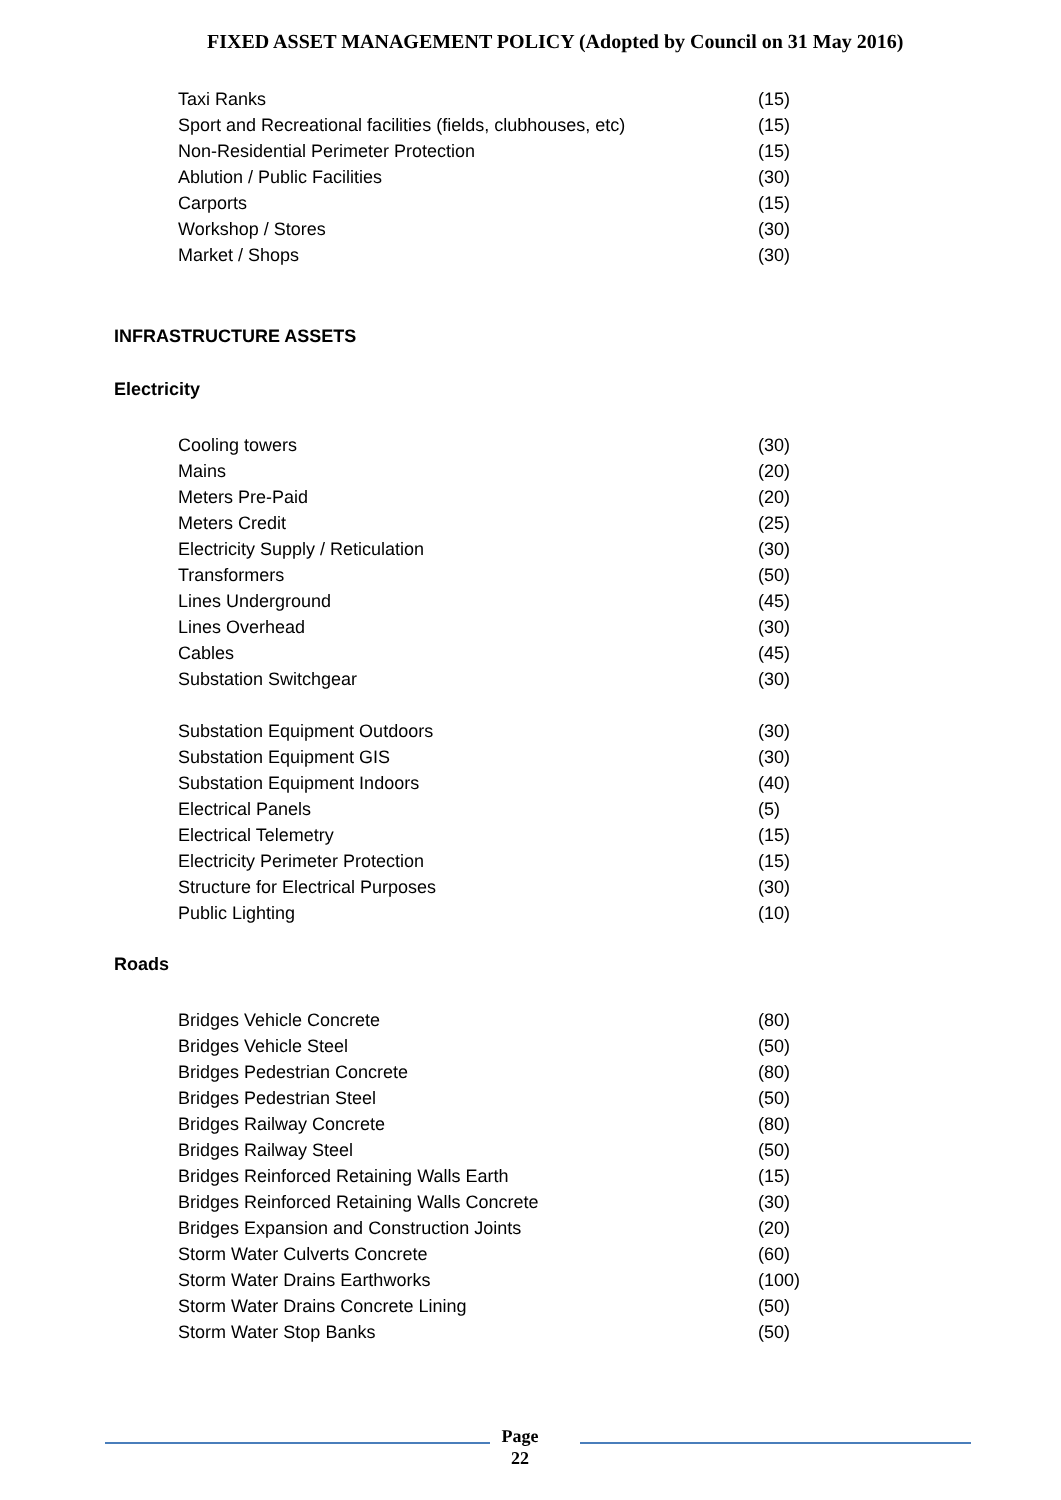FIXED ASSET MANAGEMENT POLICY (Adopted by Council on 31 May 2016)
| Taxi Ranks | (15) |
| Sport and Recreational facilities (fields, clubhouses, etc) | (15) |
| Non-Residential Perimeter Protection | (15) |
| Ablution / Public Facilities | (30) |
| Carports | (15) |
| Workshop / Stores | (30) |
| Market / Shops | (30) |
INFRASTRUCTURE ASSETS
Electricity
| Cooling towers | (30) |
| Mains | (20) |
| Meters Pre-Paid | (20) |
| Meters Credit | (25) |
| Electricity Supply / Reticulation | (30) |
| Transformers | (50) |
| Lines Underground | (45) |
| Lines Overhead | (30) |
| Cables | (45) |
| Substation Switchgear | (30) |
| Substation Equipment Outdoors | (30) |
| Substation Equipment GIS | (30) |
| Substation Equipment Indoors | (40) |
| Electrical Panels | (5) |
| Electrical Telemetry | (15) |
| Electricity Perimeter Protection | (15) |
| Structure for Electrical Purposes | (30) |
| Public Lighting | (10) |
Roads
| Bridges Vehicle Concrete | (80) |
| Bridges Vehicle Steel | (50) |
| Bridges Pedestrian Concrete | (80) |
| Bridges Pedestrian Steel | (50) |
| Bridges Railway Concrete | (80) |
| Bridges Railway Steel | (50) |
| Bridges Reinforced Retaining Walls Earth | (15) |
| Bridges Reinforced Retaining Walls Concrete | (30) |
| Bridges Expansion and Construction Joints | (20) |
| Storm Water Culverts Concrete | (60) |
| Storm Water Drains Earthworks | (100) |
| Storm Water Drains Concrete Lining | (50) |
| Storm Water Stop Banks | (50) |
Page 22